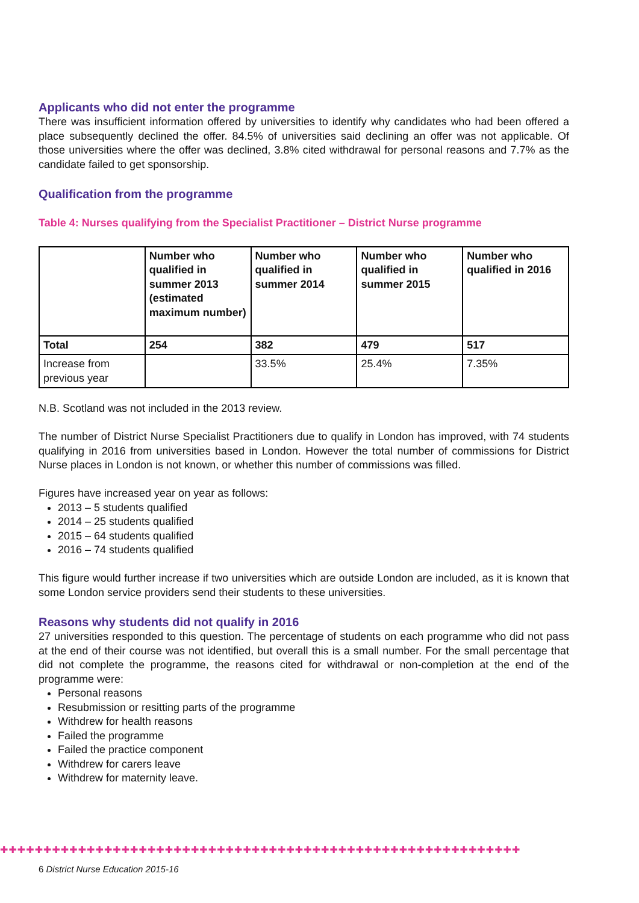Applicants who did not enter the programme
There was insufficient information offered by universities to identify why candidates who had been offered a place subsequently declined the offer. 84.5% of universities said declining an offer was not applicable. Of those universities where the offer was declined, 3.8% cited withdrawal for personal reasons and 7.7% as the candidate failed to get sponsorship.
Qualification from the programme
Table 4: Nurses qualifying from the Specialist Practitioner – District Nurse programme
| | Number who qualified in summer 2013 (estimated maximum number) | Number who qualified in summer 2014 | Number who qualified in summer 2015 | Number who qualified in 2016 |
| --- | --- | --- | --- | --- |
| Total | 254 | 382 | 479 | 517 |
| Increase from previous year | | 33.5% | 25.4% | 7.35% |
N.B. Scotland was not included in the 2013 review.
The number of District Nurse Specialist Practitioners due to qualify in London has improved, with 74 students qualifying in 2016 from universities based in London. However the total number of commissions for District Nurse places in London is not known, or whether this number of commissions was filled.
Figures have increased year on year as follows:
2013 – 5 students qualified
2014 – 25 students qualified
2015 – 64 students qualified
2016 – 74 students qualified
This figure would further increase if two universities which are outside London are included, as it is known that some London service providers send their students to these universities.
Reasons why students did not qualify in 2016
27 universities responded to this question. The percentage of students on each programme who did not pass at the end of their course was not identified, but overall this is a small number. For the small percentage that did not complete the programme, the reasons cited for withdrawal or non-completion at the end of the programme were:
Personal reasons
Resubmission or resitting parts of the programme
Withdrew for health reasons
Failed the programme
Failed the practice component
Withdrew for carers leave
Withdrew for maternity leave.
✚✚✚✚✚✚✚✚✚✚✚✚✚✚✚✚✚✚✚✚✚✚✚✚✚✚✚✚✚✚✚✚✚✚✚✚✚✚✚✚✚✚✚✚✚✚✚✚✚✚✚✚✚✚✚✚✚✚✚✚
6 District Nurse Education 2015-16